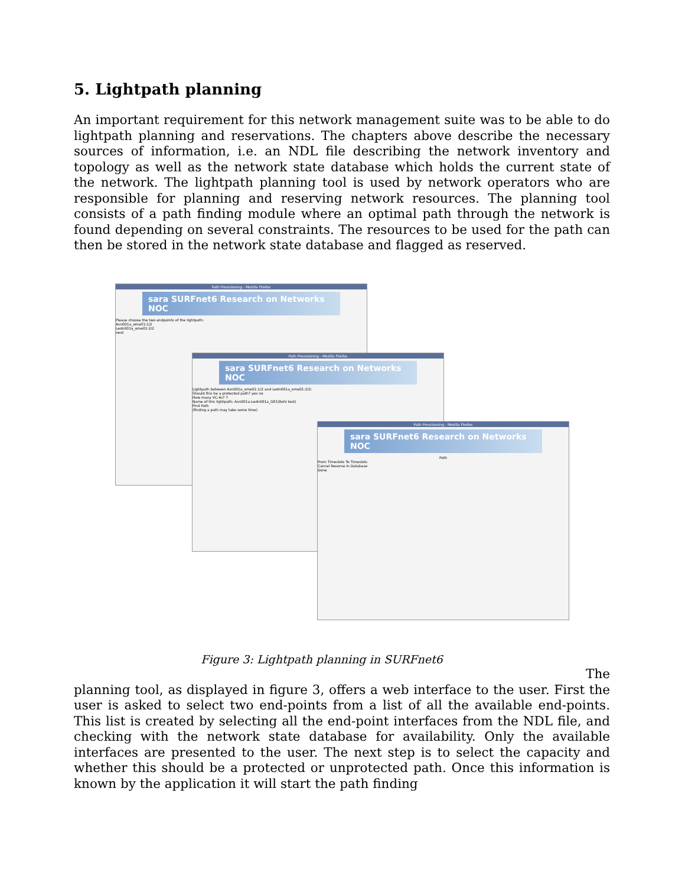5. Lightpath planning
An important requirement for this network management suite was to be able to do lightpath planning and reservations. The chapters above describe the necessary sources of information, i.e. an NDL file describing the network inventory and topology as well as the network state database which holds the current state of the network. The lightpath planning tool is used by network operators who are responsible for planning and reserving network resources. The planning tool consists of a path finding module where an optimal path through the network is found depending on several constraints. The resources to be used for the path can then be stored in the network state database and flagged as reserved.
Path Provisioning - Mozilla Firefox
sara SURFnet6 Research on Networks NOC
Please choose the two endpoints of the lightpath:
Asn001a_ome01:1/2
Ledn001a_ome01:2/2
next
Path Provisioning - Mozilla Firefox
sara SURFnet6 Research on Networks NOC
Lightpath between Asn001a_ome01:1/2 and Ledn001a_ome01:2/2:
Should this be a protected path? yes no
How many VC-4s? 7
Name of this lightpath: Asn001a-Ledn001a_GE1(Rohi test)
Find Path
(finding a path may take some time)
Path Provisioning - Mozilla Firefox
sara SURFnet6 Research on Networks NOC
Path
From Timeslots To Timeslots
Cancel Reserve in Database
Done
Figure 3: Lightpath planning in SURFnet6
The
planning tool, as displayed in figure 3, offers a web interface to the user. First the user is asked to select two end-points from a list of all the available end-points. This list is created by selecting all the end-point interfaces from the NDL file, and checking with the network state database for availability. Only the available interfaces are presented to the user. The next step is to select the capacity and whether this should be a protected or unprotected path. Once this information is known by the application it will start the path finding